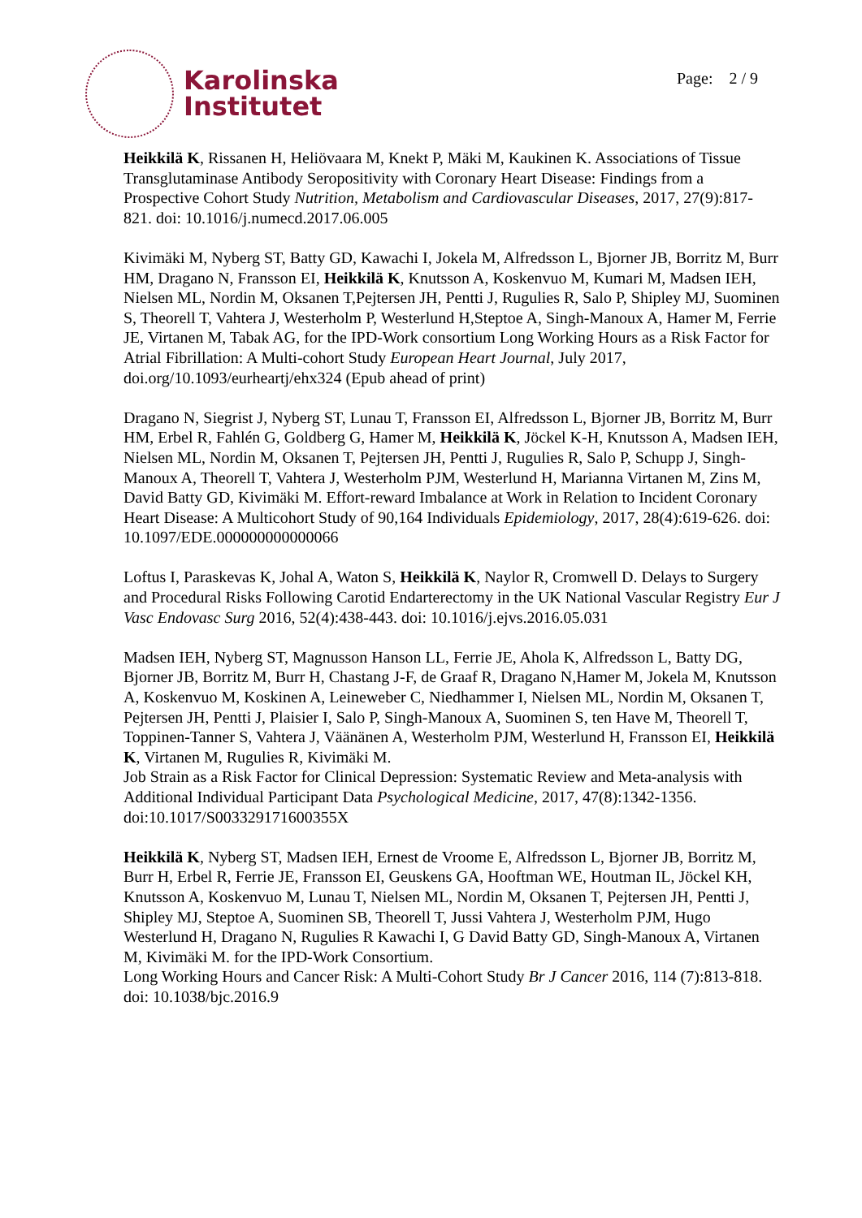Karolinska
Institutet
Page: 2 / 9
Heikkilä K, Rissanen H, Heliövaara M, Knekt P, Mäki M, Kaukinen K. Associations of Tissue Transglutaminase Antibody Seropositivity with Coronary Heart Disease: Findings from a Prospective Cohort Study Nutrition, Metabolism and Cardiovascular Diseases, 2017, 27(9):817-821. doi: 10.1016/j.numecd.2017.06.005
Kivimäki M, Nyberg ST, Batty GD, Kawachi I, Jokela M, Alfredsson L, Bjorner JB, Borritz M, Burr HM, Dragano N, Fransson EI, Heikkilä K, Knutsson A, Koskenvuo M, Kumari M, Madsen IEH, Nielsen ML, Nordin M, Oksanen T,Pejtersen JH, Pentti J, Rugulies R, Salo P, Shipley MJ, Suominen S, Theorell T, Vahtera J, Westerholm P, Westerlund H,Steptoe A, Singh-Manoux A, Hamer M, Ferrie JE, Virtanen M, Tabak AG, for the IPD-Work consortium Long Working Hours as a Risk Factor for Atrial Fibrillation: A Multi-cohort Study European Heart Journal, July 2017, doi.org/10.1093/eurheartj/ehx324 (Epub ahead of print)
Dragano N, Siegrist J, Nyberg ST, Lunau T, Fransson EI, Alfredsson L, Bjorner JB, Borritz M, Burr HM, Erbel R, Fahlén G, Goldberg G, Hamer M, Heikkilä K, Jöckel K-H, Knutsson A, Madsen IEH, Nielsen ML, Nordin M, Oksanen T, Pejtersen JH, Pentti J, Rugulies R, Salo P, Schupp J, Singh-Manoux A, Theorell T, Vahtera J, Westerholm PJM, Westerlund H, Marianna Virtanen M, Zins M, David Batty GD, Kivimäki M. Effort-reward Imbalance at Work in Relation to Incident Coronary Heart Disease: A Multicohort Study of 90,164 Individuals Epidemiology, 2017, 28(4):619-626. doi: 10.1097/EDE.000000000000066
Loftus I, Paraskevas K, Johal A, Waton S, Heikkilä K, Naylor R, Cromwell D. Delays to Surgery and Procedural Risks Following Carotid Endarterectomy in the UK National Vascular Registry Eur J Vasc Endovasc Surg 2016, 52(4):438-443. doi: 10.1016/j.ejvs.2016.05.031
Madsen IEH, Nyberg ST, Magnusson Hanson LL, Ferrie JE, Ahola K, Alfredsson L, Batty DG, Bjorner JB, Borritz M, Burr H, Chastang J-F, de Graaf R, Dragano N,Hamer M, Jokela M, Knutsson A, Koskenvuo M, Koskinen A, Leineweber C, Niedhammer I, Nielsen ML, Nordin M, Oksanen T, Pejtersen JH, Pentti J, Plaisier I, Salo P, Singh-Manoux A, Suominen S, ten Have M, Theorell T, Toppinen-Tanner S, Vahtera J, Väänänen A, Westerholm PJM, Westerlund H, Fransson EI, Heikkilä K, Virtanen M, Rugulies R, Kivimäki M.
Job Strain as a Risk Factor for Clinical Depression: Systematic Review and Meta-analysis with Additional Individual Participant Data Psychological Medicine, 2017, 47(8):1342-1356. doi:10.1017/S003329171600355X
Heikkilä K, Nyberg ST, Madsen IEH, Ernest de Vroome E, Alfredsson L, Bjorner JB, Borritz M, Burr H, Erbel R, Ferrie JE, Fransson EI, Geuskens GA, Hooftman WE, Houtman IL, Jöckel KH, Knutsson A, Koskenvuo M, Lunau T, Nielsen ML, Nordin M, Oksanen T, Pejtersen JH, Pentti J, Shipley MJ, Steptoe A, Suominen SB, Theorell T, Jussi Vahtera J, Westerholm PJM, Hugo Westerlund H, Dragano N, Rugulies R Kawachi I, G David Batty GD, Singh-Manoux A, Virtanen M, Kivimäki M. for the IPD-Work Consortium.
Long Working Hours and Cancer Risk: A Multi-Cohort Study Br J Cancer 2016, 114 (7):813-818. doi: 10.1038/bjc.2016.9